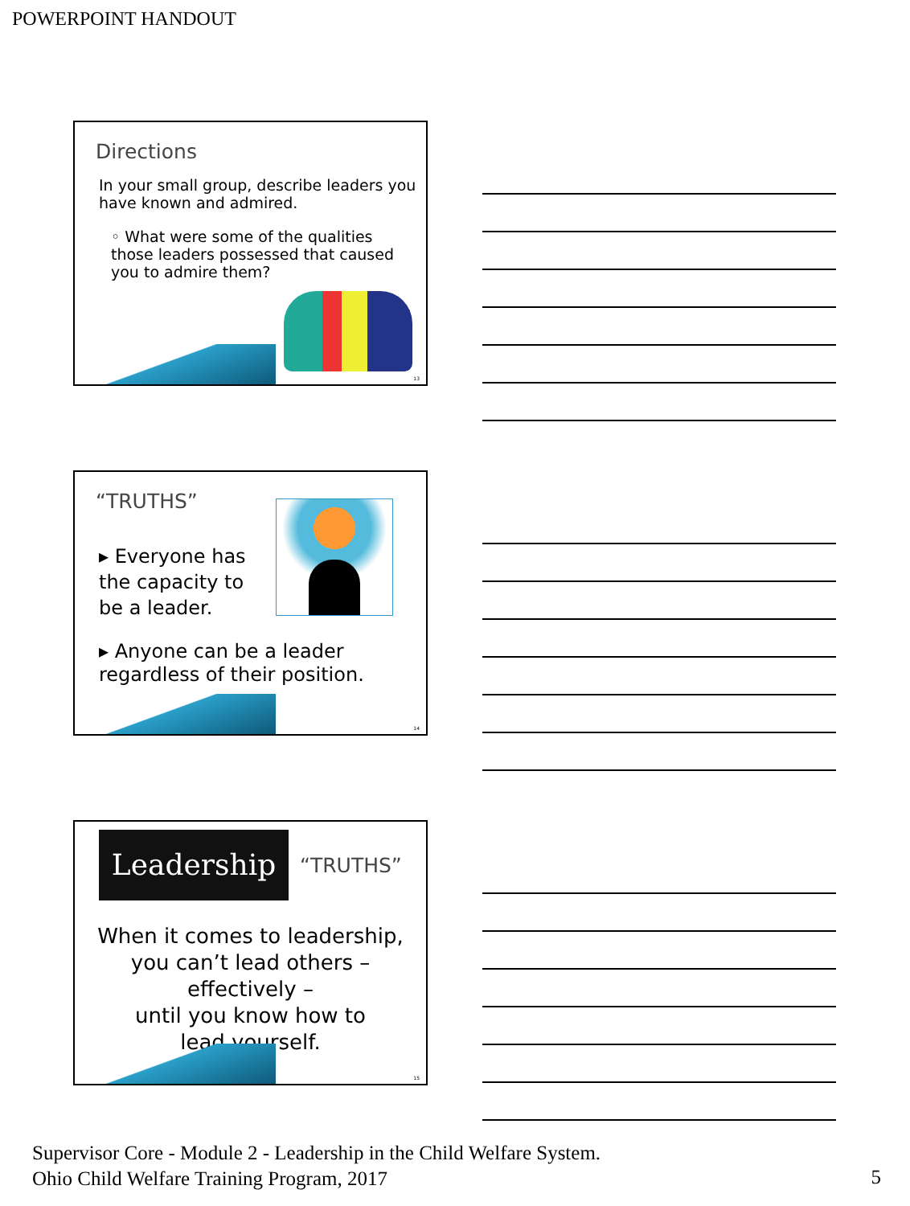POWERPOINT HANDOUT
Directions
In your small group, describe leaders you have known and admired.
◦ What were some of the qualities those leaders possessed that caused you to admire them?
13
“TRUTHS”
▸ Everyone has the capacity to be a leader.
▸ Anyone can be a leader regardless of their position.
14
Leadership
“TRUTHS”
When it comes to leadership,
you can’t lead others –
effectively –
until you know how to
lead yourself.
15
Supervisor Core - Module 2 - Leadership in the Child Welfare System.
Ohio Child Welfare Training Program, 2017
5